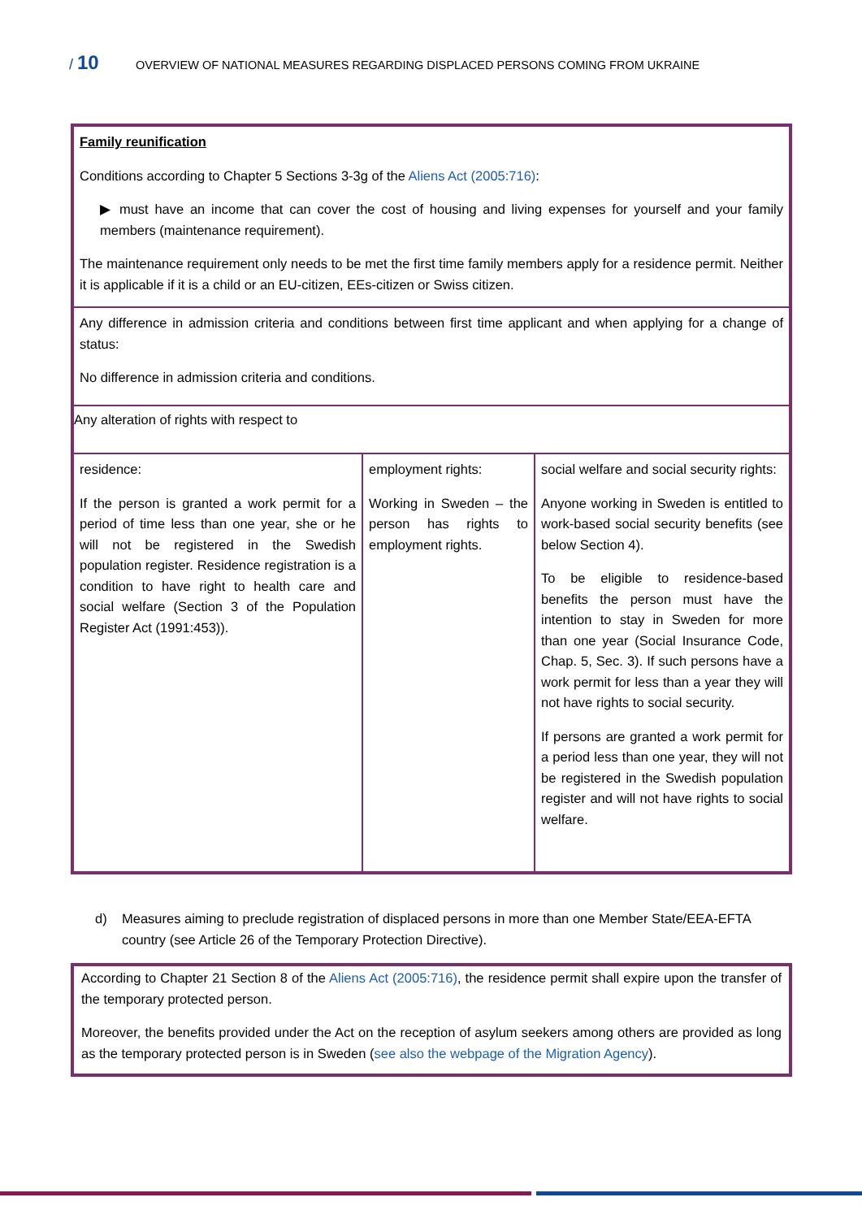/ 10
OVERVIEW OF NATIONAL MEASURES REGARDING DISPLACED PERSONS COMING FROM UKRAINE
| Family reunification Conditions according to Chapter 5 Sections 3-3g of the Aliens Act (2005:716) : ▶ must have an income that can cover the cost of housing and living expenses for yourself and your family members (maintenance requirement). The maintenance requirement only needs to be met the first time family members apply for a residence permit. Neither it is applicable if it is a child or an EU-citizen, EEs-citizen or Swiss citizen. | | |
| Any difference in admission criteria and conditions between first time applicant and when applying for a change of status: No difference in admission criteria and conditions. | | |
| Any alteration of rights with respect to | | |
| residence: If the person is granted a work permit for a period of time less than one year, she or he will not be registered in the Swedish population register. Residence registration is a condition to have right to health care and social welfare (Section 3 of the Population Register Act (1991:453)). | employment rights: Working in Sweden – the person has rights to employment rights. | social welfare and social security rights: Anyone working in Sweden is entitled to work-based social security benefits (see below Section 4). To be eligible to residence-based benefits the person must have the intention to stay in Sweden for more than one year (Social Insurance Code, Chap. 5, Sec. 3). If such persons have a work permit for less than a year they will not have rights to social security. If persons are granted a work permit for a period less than one year, they will not be registered in the Swedish population register and will not have rights to social welfare. |
d) Measures aiming to preclude registration of displaced persons in more than one Member State/EEA-EFTA country (see Article 26 of the Temporary Protection Directive).
| According to Chapter 21 Section 8 of the Aliens Act (2005:716) , the residence permit shall expire upon the transfer of the temporary protected person. Moreover, the benefits provided under the Act on the reception of asylum seekers among others are provided as long as the temporary protected person is in Sweden ( see also the webpage of the Migration Agency ). |